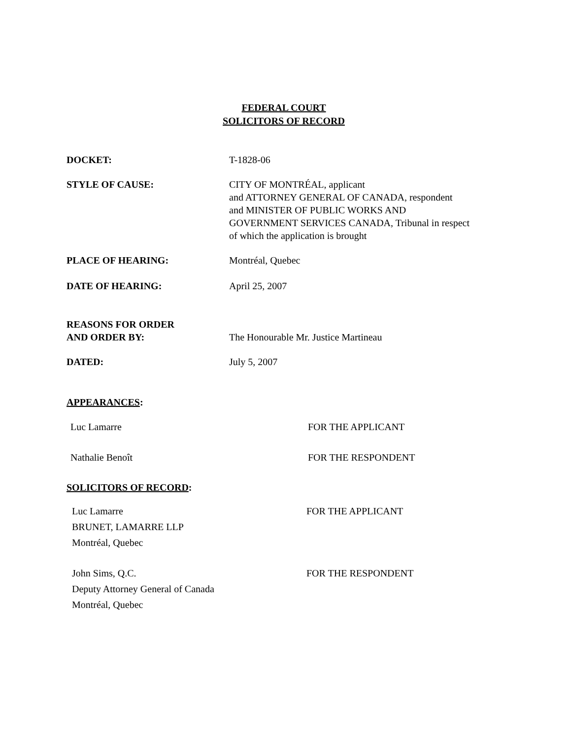FEDERAL COURT
SOLICITORS OF RECORD
DOCKET: T-1828-06
STYLE OF CAUSE: CITY OF MONTRÉAL, applicant
and ATTORNEY GENERAL OF CANADA, respondent
and MINISTER OF PUBLIC WORKS AND
GOVERNMENT SERVICES CANADA, Tribunal in respect
of which the application is brought
PLACE OF HEARING: Montréal, Quebec
DATE OF HEARING: April 25, 2007
REASONS FOR ORDER
AND ORDER BY:
The Honourable Mr. Justice Martineau
DATED: July 5, 2007
APPEARANCES:
Luc Lamarre FOR THE APPLICANT
Nathalie Benoît FOR THE RESPONDENT
SOLICITORS OF RECORD:
Luc Lamarre
BRUNET, LAMARRE LLP
Montréal, Quebec
FOR THE APPLICANT
John Sims, Q.C.
Deputy Attorney General of Canada
Montréal, Quebec
FOR THE RESPONDENT